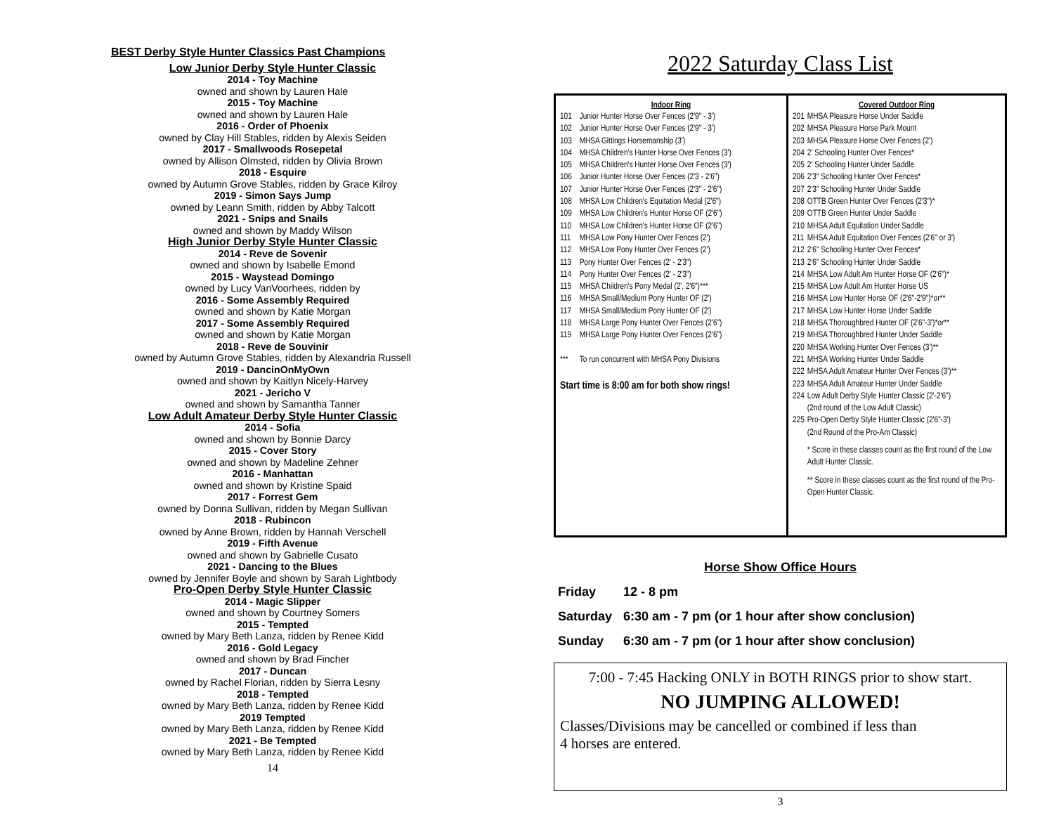BEST Derby Style Hunter Classics Past Champions
Low Junior Derby Style Hunter Classic
2014 - Toy Machine
owned and shown by Lauren Hale
2015 - Toy Machine
owned and shown by Lauren Hale
2016 - Order of Phoenix
owned by Clay Hill Stables, ridden by Alexis Seiden
2017 - Smallwoods Rosepetal
owned by Allison Olmsted, ridden by Olivia Brown
2018 - Esquire
owned by Autumn Grove Stables, ridden by Grace Kilroy
2019 - Simon Says Jump
owned by Leann Smith, ridden by Abby Talcott
2021 - Snips and Snails
owned and shown by Maddy Wilson
High Junior Derby Style Hunter Classic
2014 - Reve de Sovenir
owned and shown by Isabelle Emond
2015 - Waystead Domingo
owned by Lucy VanVoorhees, ridden by
2016 - Some Assembly Required
owned and shown by Katie Morgan
2017 - Some Assembly Required
owned and shown by Katie Morgan
2018 - Reve de Souvinir
owned by Autumn Grove Stables, ridden by Alexandria Russell
2019 - DancinOnMyOwn
owned and shown by Kaitlyn Nicely-Harvey
2021 - Jericho V
owned and shown by Samantha Tanner
Low Adult Amateur Derby Style Hunter Classic
2014 - Sofia
owned and shown by Bonnie Darcy
2015 - Cover Story
owned and shown by Madeline Zehner
2016 - Manhattan
owned and shown by Kristine Spaid
2017 - Forrest Gem
owned by Donna Sullivan, ridden by Megan Sullivan
2018 - Rubincon
owned by Anne Brown, ridden by Hannah Verschell
2019 - Fifth Avenue
owned and shown by Gabrielle Cusato
2021 - Dancing to the Blues
owned by Jennifer Boyle and shown by Sarah Lightbody
Pro-Open Derby Style Hunter Classic
2014 - Magic Slipper
owned and shown by Courtney Somers
2015 - Tempted
owned by Mary Beth Lanza, ridden by Renee Kidd
2016 - Gold Legacy
owned and shown by Brad Fincher
2017 - Duncan
owned by Rachel Florian, ridden by Sierra Lesny
2018 - Tempted
owned by Mary Beth Lanza, ridden by Renee Kidd
2019 Tempted
owned by Mary Beth Lanza, ridden by Renee Kidd
2021 - Be Tempted
owned by Mary Beth Lanza, ridden by Renee Kidd
14
2022 Saturday Class List
| Indoor Ring | |
| --- | --- |
| 101 | Junior Hunter Horse Over Fences (2'9" - 3') |
| 102 | Junior Hunter Horse Over Fences (2'9" - 3') |
| 103 | MHSA Gittings Horsemanship (3') |
| 104 | MHSA Children's Hunter Horse Over Fences (3') |
| 105 | MHSA Children's Hunter Horse Over Fences (3') |
| 106 | Junior Hunter Horse Over Fences (2'3 - 2'6") |
| 107 | Junior Hunter Horse Over Fences (2'3" - 2'6") |
| 108 | MHSA Low Children's Equitation Medal (2'6") |
| 109 | MHSA Low Children's Hunter Horse OF (2'6") |
| 110 | MHSA Low Children's Hunter Horse OF (2'6") |
| 111 | MHSA Low Pony Hunter Over Fences (2') |
| 112 | MHSA Low Pony Hunter Over Fences (2') |
| 113 | Pony Hunter Over Fences (2' - 2'3") |
| 114 | Pony Hunter Over Fences (2' - 2'3") |
| 115 | MHSA Children's Pony Medal (2', 2'6")*** |
| 116 | MHSA Small/Medium Pony Hunter OF (2') |
| 117 | MHSA Small/Medium Pony Hunter OF (2') |
| 118 | MHSA Large Pony Hunter Over Fences (2'6") |
| 119 | MHSA Large Pony Hunter Over Fences (2'6") |
| *** | To run concurrent with MHSA Pony Divisions |
| Start time is 8:00 am for both show rings! | |
| Covered Outdoor Ring | |
| --- | --- |
| 201 | MHSA Pleasure Horse Under Saddle |
| 202 | MHSA Pleasure Horse Park Mount |
| 203 | MHSA Pleasure Horse Over Fences (2') |
| 204 | 2' Schooling Hunter Over Fences* |
| 205 | 2' Schooling Hunter Under Saddle |
| 206 | 2'3" Schooling Hunter Over Fences* |
| 207 | 2'3" Schooling Hunter Under Saddle |
| 208 | OTTB Green Hunter Over Fences (2'3")* |
| 209 | OTTB Green Hunter Under Saddle |
| 210 | MHSA Adult Equitation Under Saddle |
| 211 | MHSA Adult Equitation Over Fences (2'6" or 3') |
| 212 | 2'6" Schooling Hunter Over Fences* |
| 213 | 2'6" Schooling Hunter Under Saddle |
| 214 | MHSA Low Adult Am Hunter Horse OF (2'6")* |
| 215 | MHSA Low Adult Am Hunter Horse US |
| 216 | MHSA Low Hunter Horse OF (2'6"-2'9")*or** |
| 217 | MHSA Low Hunter Horse Under Saddle |
| 218 | MHSA Thoroughbred Hunter OF (2'6"-3')*or** |
| 219 | MHSA Thoroughbred Hunter Under Saddle |
| 220 | MHSA Working Hunter Over Fences (3')** |
| 221 | MHSA Working Hunter Under Saddle |
| 222 | MHSA Adult Amateur Hunter Over Fences (3')** |
| 223 | MHSA Adult Amateur Hunter Under Saddle |
| 224 | Low Adult Derby Style Hunter Classic (2'-2'6") (2nd round of the Low Adult Classic) |
| 225 | Pro-Open Derby Style Hunter Classic (2'6"-3') (2nd Round of the Pro-Am Classic) |
| | * Score in these classes count as the first round of the Low Adult Hunter Classic. |
| | ** Score in these classes count as the first round of the Pro-Open Hunter Classic. |
Horse Show Office Hours
| Friday | 12 - 8 pm |
| Saturday | 6:30 am - 7 pm (or 1 hour after show conclusion) |
| Sunday | 6:30 am - 7 pm (or 1 hour after show conclusion) |
7:00 - 7:45 Hacking ONLY in BOTH RINGS prior to show start.
NO JUMPING ALLOWED!
Classes/Divisions may be cancelled or combined if less than
4 horses are entered.
3